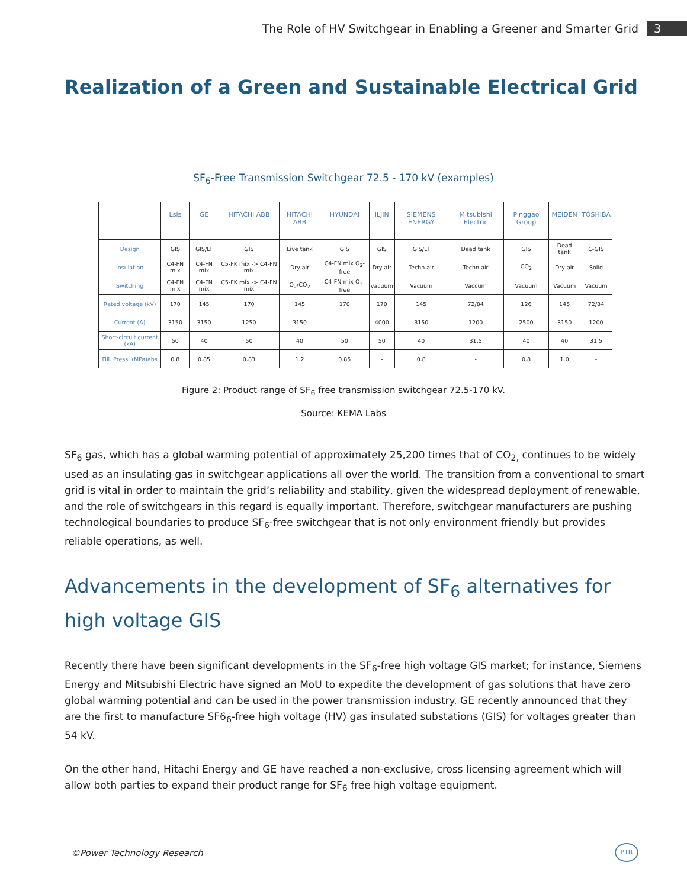The Role of HV Switchgear in Enabling a Greener and Smarter Grid 3
Realization of a Green and Sustainable Electrical Grid
SF<sub>6</sub>-Free Transmission Switchgear 72.5 - 170 kV (examples)
| | Lsis | GE | HITACHI ABB | HITACHI ABB | HYUNDAI | ILJIN | SIEMENS ENERGY | Mitsubishi Electric | Pinggao Group | MEIDEN | TOSHIBA |
| Design | GIS | GIS/LT | GIS | Live tank | GIS | GIS | GIS/LT | Dead tank | GIS | Dead tank | C-GIS |
| Insulation | C4-FN mix | C4-FN mix | C5-FK mix -> C4-FN mix | Dry air | C4-FN mix O<sub>2</sub>-free | Dry air | Techn.air | Techn.air | CO<sub>2</sub> | Dry air | Solid |
| Switching | C4-FN mix | C4-FN mix | C5-FK mix -> C4-FN mix | O<sub>2</sub>/CO<sub>2</sub> | C4-FN mix O<sub>2</sub>-free | vacuum | Vacuum | Vaccum | Vacuum | Vacuum | Vacuum |
| Rated voltage (kV) | 170 | 145 | 170 | 145 | 170 | 170 | 145 | 72/84 | 126 | 145 | 72/84 |
| Current (A) | 3150 | 3150 | 1250 | 3150 | - | 4000 | 3150 | 1200 | 2500 | 3150 | 1200 |
| Short-circuit current (kA) | 50 | 40 | 50 | 40 | 50 | 50 | 40 | 31.5 | 40 | 40 | 31.5 |
| Fill. Press. (MPa)abs | 0.8 | 0.85 | 0.83 | 1.2 | 0.85 | - | 0.8 | - | 0.8 | 1.0 | - |
Figure 2: Product range of SF<sub>6</sub> free transmission switchgear 72.5-170 kV.
Source: KEMA Labs
SF<sub>6</sub> gas, which has a global warming potential of approximately 25,200 times that of CO<sub>2,</sub> continues to be widely used as an insulating gas in switchgear applications all over the world. The transition from a conventional to smart grid is vital in order to maintain the grid’s reliability and stability, given the widespread deployment of renewable, and the role of switchgears in this regard is equally important. Therefore, switchgear manufacturers are pushing technological boundaries to produce SF<sub>6</sub>-free switchgear that is not only environment friendly but provides reliable operations, as well.
Advancements in the development of SF<sub>6</sub> alternatives for high voltage GIS
Recently there have been significant developments in the SF<sub>6</sub>-free high voltage GIS market; for instance, Siemens Energy and Mitsubishi Electric have signed an MoU to expedite the development of gas solutions that have zero global warming potential and can be used in the power transmission industry. GE recently announced that they are the first to manufacture SF6<sub>6</sub>-free high voltage (HV) gas insulated substations (GIS) for voltages greater than 54 kV.
On the other hand, Hitachi Energy and GE have reached a non-exclusive, cross licensing agreement which will allow both parties to expand their product range for SF<sub>6</sub> free high voltage equipment.
©Power Technology Research
PTR